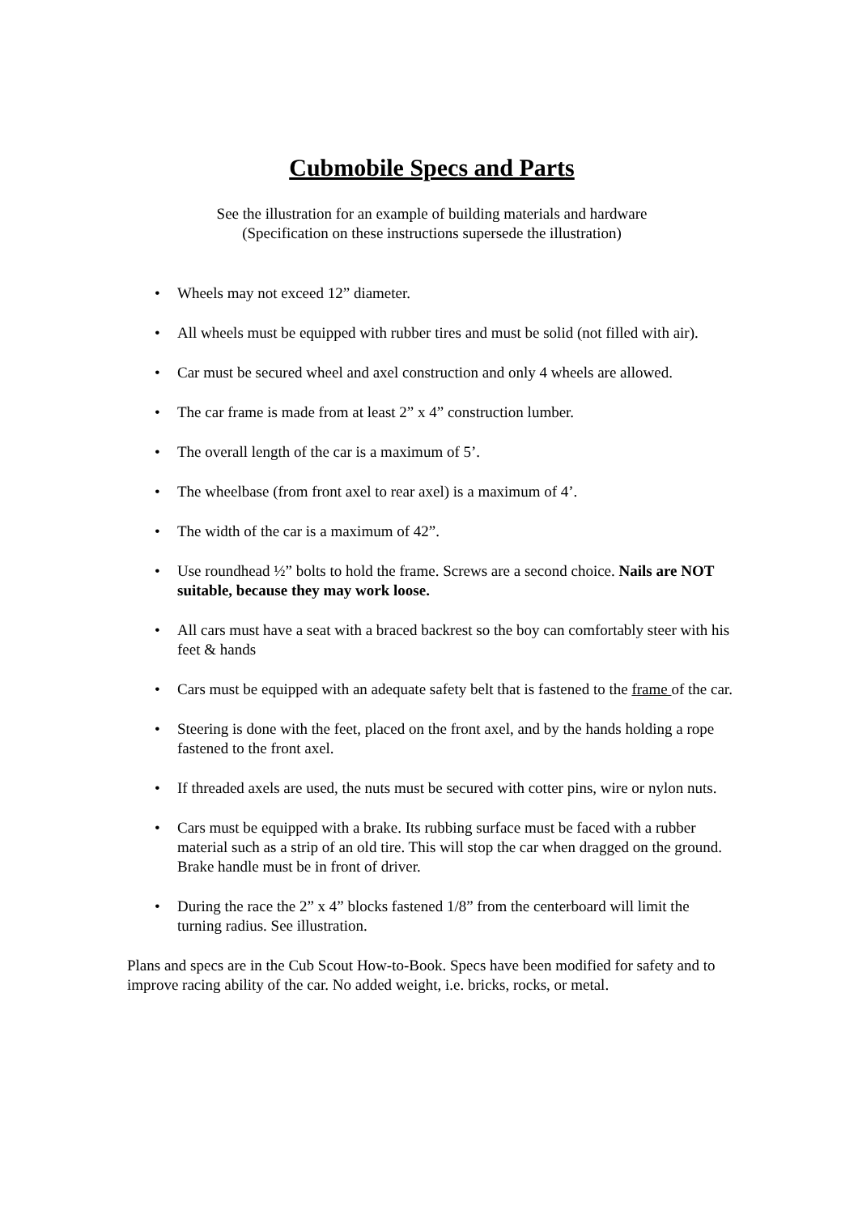Cubmobile Specs and Parts
See the illustration for an example of building materials and hardware
(Specification on these instructions supersede the illustration)
• Wheels may not exceed 12” diameter.
• All wheels must be equipped with rubber tires and must be solid (not filled with air).
• Car must be secured wheel and axel construction and only 4 wheels are allowed.
• The car frame is made from at least 2” x 4” construction lumber.
• The overall length of the car is a maximum of 5’.
• The wheelbase (from front axel to rear axel) is a maximum of 4’.
• The width of the car is a maximum of 42”.
• Use roundhead ½” bolts to hold the frame. Screws are a second choice. Nails are NOT suitable, because they may work loose.
• All cars must have a seat with a braced backrest so the boy can comfortably steer with his feet & hands
• Cars must be equipped with an adequate safety belt that is fastened to the frame of the car.
• Steering is done with the feet, placed on the front axel, and by the hands holding a rope fastened to the front axel.
• If threaded axels are used, the nuts must be secured with cotter pins, wire or nylon nuts.
• Cars must be equipped with a brake. Its rubbing surface must be faced with a rubber material such as a strip of an old tire. This will stop the car when dragged on the ground. Brake handle must be in front of driver.
• During the race the 2” x 4” blocks fastened 1/8” from the centerboard will limit the turning radius. See illustration.
Plans and specs are in the Cub Scout How-to-Book. Specs have been modified for safety and to improve racing ability of the car. No added weight, i.e. bricks, rocks, or metal.